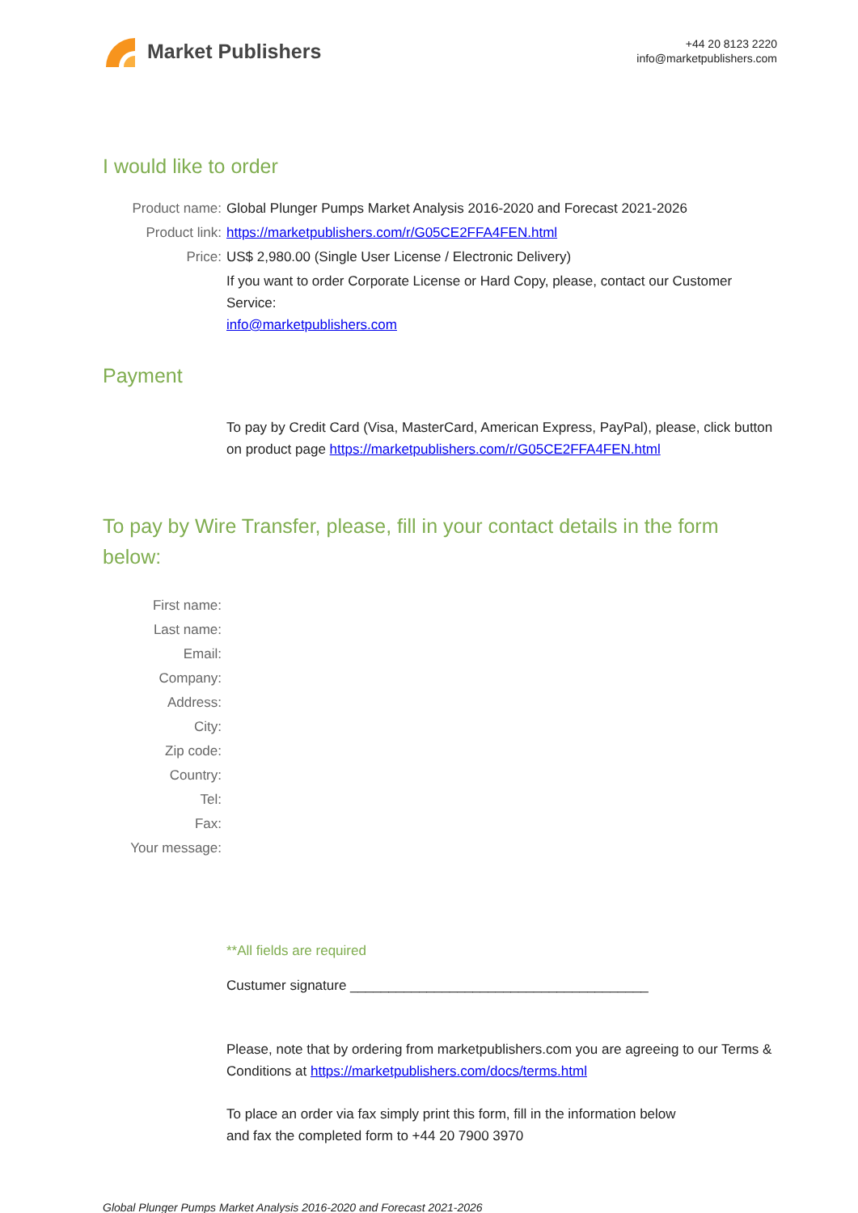Market Publishers
+44 20 8123 2220
info@marketpublishers.com
I would like to order
Product name: Global Plunger Pumps Market Analysis 2016-2020 and Forecast 2021-2026
Product link: https://marketpublishers.com/r/G05CE2FFA4FEN.html
Price: US$ 2,980.00 (Single User License / Electronic Delivery)
If you want to order Corporate License or Hard Copy, please, contact our Customer Service:
info@marketpublishers.com
Payment
To pay by Credit Card (Visa, MasterCard, American Express, PayPal), please, click button on product page https://marketpublishers.com/r/G05CE2FFA4FEN.html
To pay by Wire Transfer, please, fill in your contact details in the form below:
First name:
Last name:
Email:
Company:
Address:
City:
Zip code:
Country:
Tel:
Fax:
Your message:
**All fields are required
Custumer signature _______________________________________
Please, note that by ordering from marketpublishers.com you are agreeing to our Terms & Conditions at https://marketpublishers.com/docs/terms.html
To place an order via fax simply print this form, fill in the information below
and fax the completed form to +44 20 7900 3970
Global Plunger Pumps Market Analysis 2016-2020 and Forecast 2021-2026